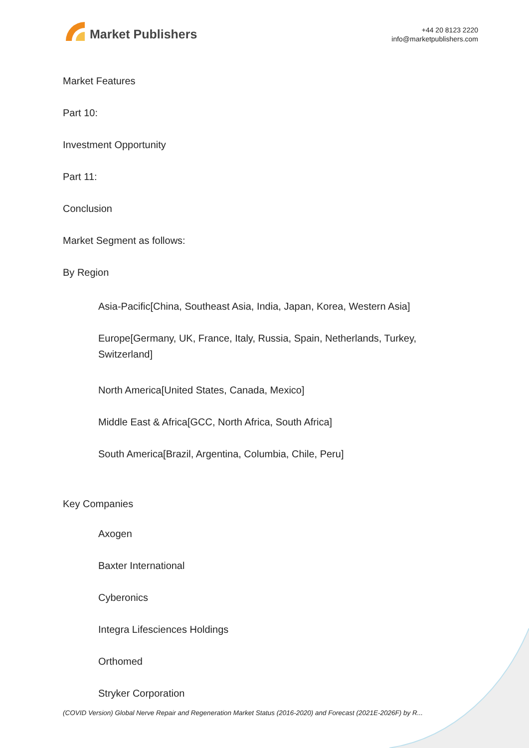Market Publishers
+44 20 8123 2220
info@marketpublishers.com
Market Features
Part 10:
Investment Opportunity
Part 11:
Conclusion
Market Segment as follows:
By Region
Asia-Pacific[China, Southeast Asia, India, Japan, Korea, Western Asia]
Europe[Germany, UK, France, Italy, Russia, Spain, Netherlands, Turkey, Switzerland]
North America[United States, Canada, Mexico]
Middle East & Africa[GCC, North Africa, South Africa]
South America[Brazil, Argentina, Columbia, Chile, Peru]
Key Companies
Axogen
Baxter International
Cyberonics
Integra Lifesciences Holdings
Orthomed
Stryker Corporation
(COVID Version) Global Nerve Repair and Regeneration Market Status (2016-2020) and Forecast (2021E-2026F) by R...